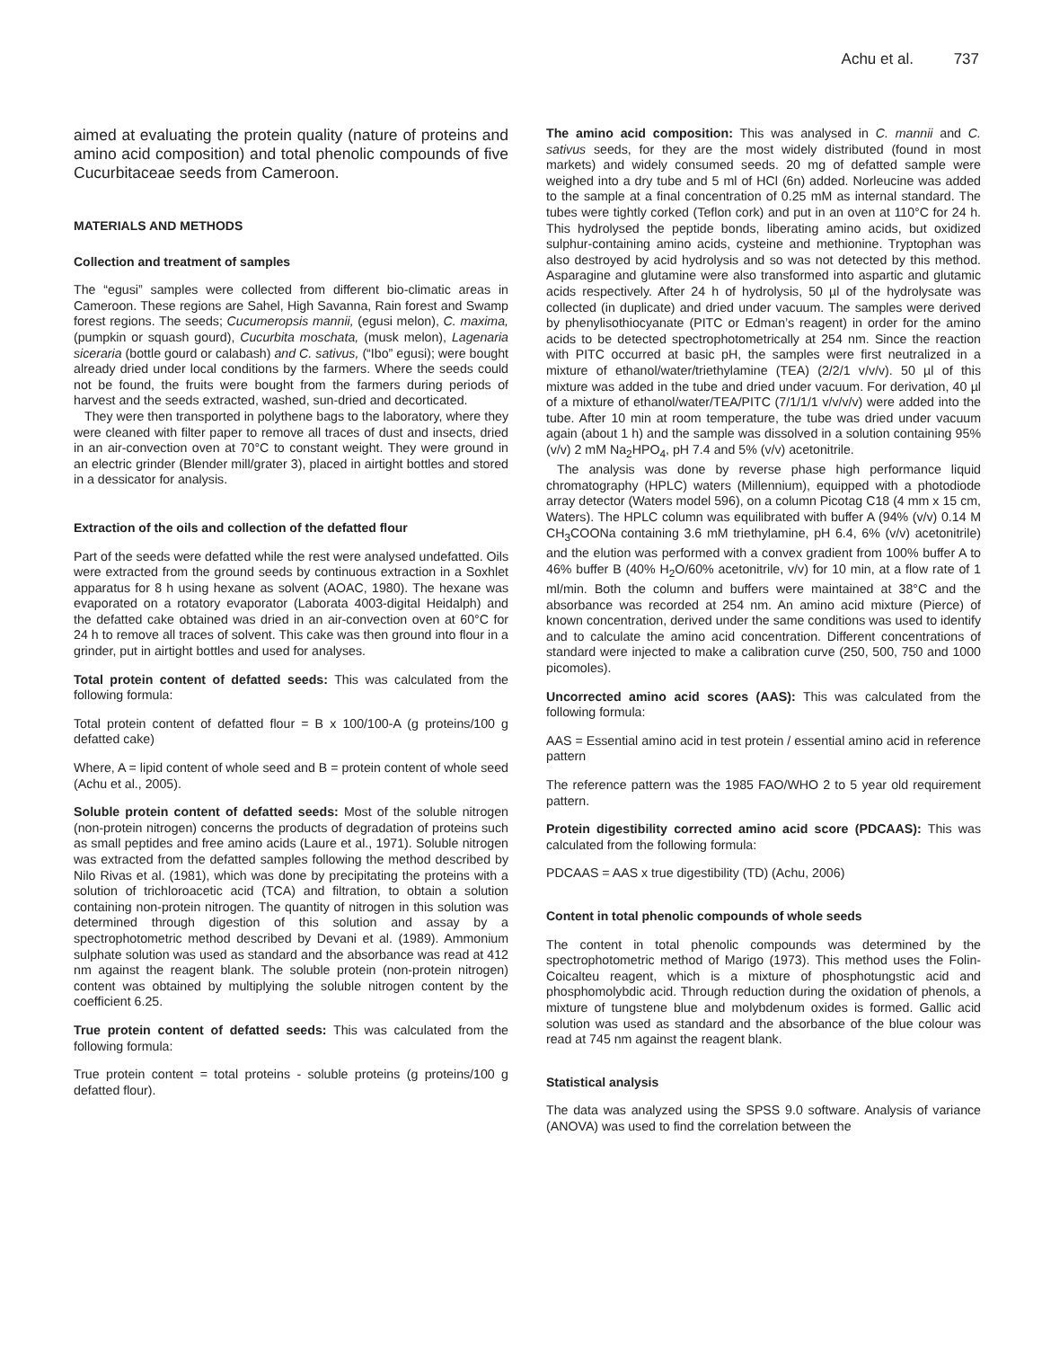Achu et al. 737
aimed at evaluating the protein quality (nature of proteins and amino acid composition) and total phenolic compounds of five Cucurbitaceae seeds from Cameroon.
MATERIALS AND METHODS
Collection and treatment of samples
The “egusi” samples were collected from different bio-climatic areas in Cameroon. These regions are Sahel, High Savanna, Rain forest and Swamp forest regions. The seeds; Cucumeropsis mannii, (egusi melon), C. maxima, (pumpkin or squash gourd), Cucurbita moschata, (musk melon), Lagenaria siceraria (bottle gourd or calabash) and C. sativus, (“Ibo” egusi); were bought already dried under local conditions by the farmers. Where the seeds could not be found, the fruits were bought from the farmers during periods of harvest and the seeds extracted, washed, sun-dried and decorticated.
They were then transported in polythene bags to the laboratory, where they were cleaned with filter paper to remove all traces of dust and insects, dried in an air-convection oven at 70°C to constant weight. They were ground in an electric grinder (Blender mill/grater 3), placed in airtight bottles and stored in a dessicator for analysis.
Extraction of the oils and collection of the defatted flour
Part of the seeds were defatted while the rest were analysed undefatted. Oils were extracted from the ground seeds by continuous extraction in a Soxhlet apparatus for 8 h using hexane as solvent (AOAC, 1980). The hexane was evaporated on a rotatory evaporator (Laborata 4003-digital Heidalph) and the defatted cake obtained was dried in an air-convection oven at 60°C for 24 h to remove all traces of solvent. This cake was then ground into flour in a grinder, put in airtight bottles and used for analyses.
Total protein content of defatted seeds: This was calculated from the following formula:
Total protein content of defatted flour = B x 100/100-A (g proteins/100 g defatted cake)
Where, A = lipid content of whole seed and B = protein content of whole seed (Achu et al., 2005).
Soluble protein content of defatted seeds: Most of the soluble nitrogen (non-protein nitrogen) concerns the products of degradation of proteins such as small peptides and free amino acids (Laure et al., 1971). Soluble nitrogen was extracted from the defatted samples following the method described by Nilo Rivas et al. (1981), which was done by precipitating the proteins with a solution of trichloroacetic acid (TCA) and filtration, to obtain a solution containing non-protein nitrogen. The quantity of nitrogen in this solution was determined through digestion of this solution and assay by a spectrophotometric method described by Devani et al. (1989). Ammonium sulphate solution was used as standard and the absorbance was read at 412 nm against the reagent blank. The soluble protein (non-protein nitrogen) content was obtained by multiplying the soluble nitrogen content by the coefficient 6.25.
True protein content of defatted seeds: This was calculated from the following formula:
True protein content = total proteins - soluble proteins (g proteins/100 g defatted flour).
The amino acid composition: This was analysed in C. mannii and C. sativus seeds, for they are the most widely distributed (found in most markets) and widely consumed seeds. 20 mg of defatted sample were weighed into a dry tube and 5 ml of HCl (6n) added. Norleucine was added to the sample at a final concentration of 0.25 mM as internal standard. The tubes were tightly corked (Teflon cork) and put in an oven at 110°C for 24 h. This hydrolysed the peptide bonds, liberating amino acids, but oxidized sulphur-containing amino acids, cysteine and methionine. Tryptophan was also destroyed by acid hydrolysis and so was not detected by this method. Asparagine and glutamine were also transformed into aspartic and glutamic acids respectively. After 24 h of hydrolysis, 50 µl of the hydrolysate was collected (in duplicate) and dried under vacuum. The samples were derived by phenylisothiocyanate (PITC or Edman’s reagent) in order for the amino acids to be detected spectrophotometrically at 254 nm. Since the reaction with PITC occurred at basic pH, the samples were first neutralized in a mixture of ethanol/water/triethylamine (TEA) (2/2/1 v/v/v). 50 µl of this mixture was added in the tube and dried under vacuum. For derivation, 40 µl of a mixture of ethanol/water/TEA/PITC (7/1/1/1 v/v/v/v) were added into the tube. After 10 min at room temperature, the tube was dried under vacuum again (about 1 h) and the sample was dissolved in a solution containing 95% (v/v) 2 mM Na<sub>2</sub>HPO<sub>4</sub>, pH 7.4 and 5% (v/v) acetonitrile.
The analysis was done by reverse phase high performance liquid chromatography (HPLC) waters (Millennium), equipped with a photodiode array detector (Waters model 596), on a column Picotag C18 (4 mm x 15 cm, Waters). The HPLC column was equilibrated with buffer A (94% (v/v) 0.14 M CH<sub>3</sub>COONa containing 3.6 mM triethylamine, pH 6.4, 6% (v/v) acetonitrile) and the elution was performed with a convex gradient from 100% buffer A to 46% buffer B (40% H<sub>2</sub>O/60% acetonitrile, v/v) for 10 min, at a flow rate of 1 ml/min. Both the column and buffers were maintained at 38°C and the absorbance was recorded at 254 nm. An amino acid mixture (Pierce) of known concentration, derived under the same conditions was used to identify and to calculate the amino acid concentration. Different concentrations of standard were injected to make a calibration curve (250, 500, 750 and 1000 picomoles).
Uncorrected amino acid scores (AAS): This was calculated from the following formula:
AAS = Essential amino acid in test protein / essential amino acid in reference pattern
The reference pattern was the 1985 FAO/WHO 2 to 5 year old requirement pattern.
Protein digestibility corrected amino acid score (PDCAAS): This was calculated from the following formula:
PDCAAS = AAS x true digestibility (TD) (Achu, 2006)
Content in total phenolic compounds of whole seeds
The content in total phenolic compounds was determined by the spectrophotometric method of Marigo (1973). This method uses the Folin-Coicalteu reagent, which is a mixture of phosphotungstic acid and phosphomolybdic acid. Through reduction during the oxidation of phenols, a mixture of tungstene blue and molybdenum oxides is formed. Gallic acid solution was used as standard and the absorbance of the blue colour was read at 745 nm against the reagent blank.
Statistical analysis
The data was analyzed using the SPSS 9.0 software. Analysis of variance (ANOVA) was used to find the correlation between the